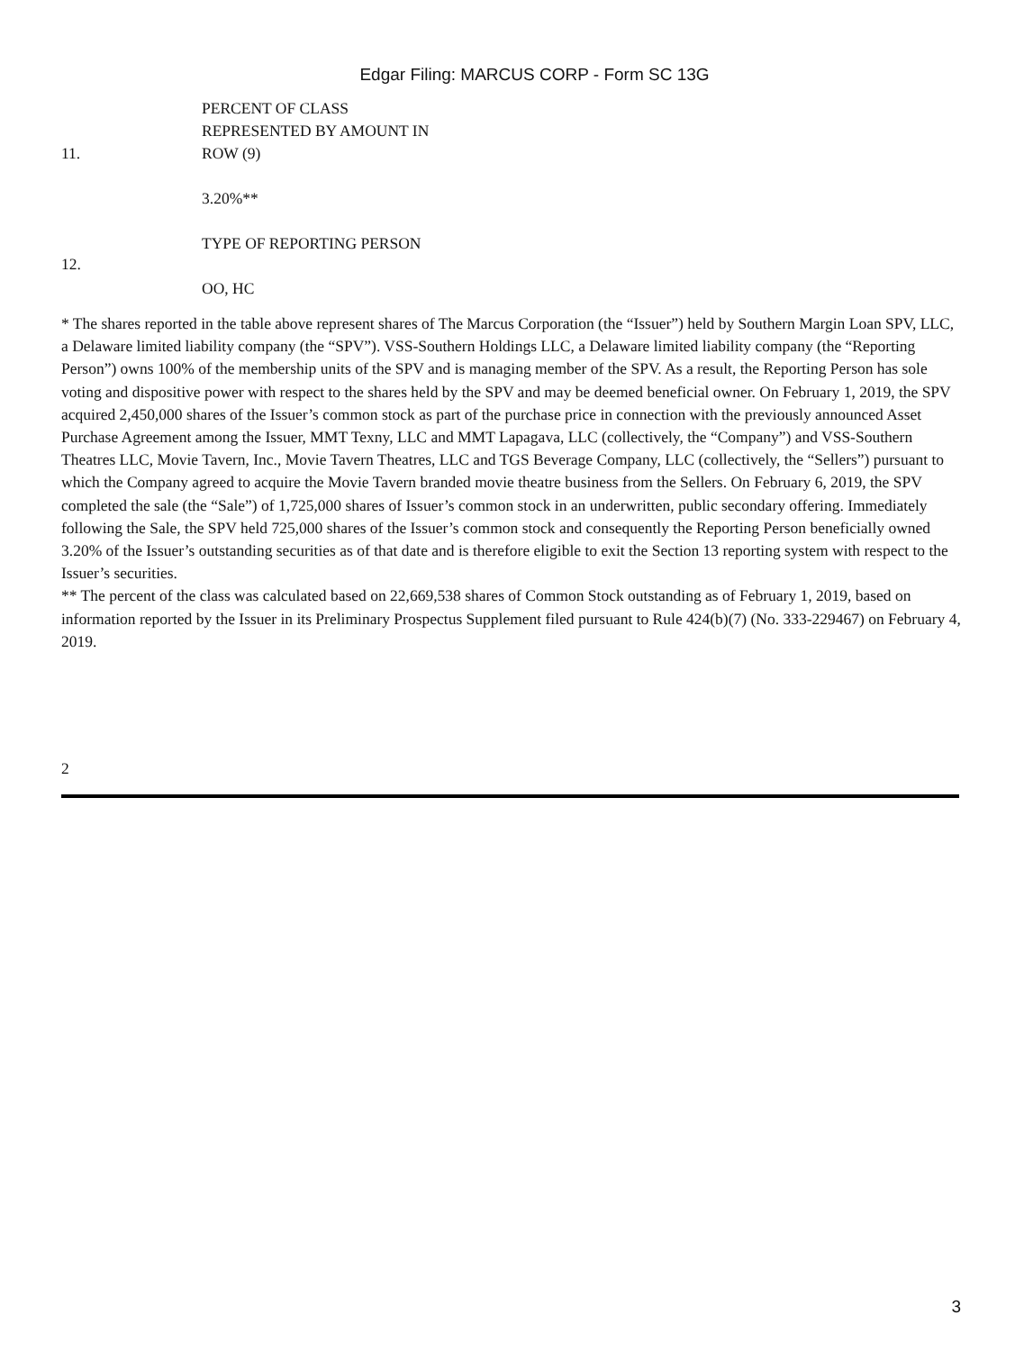Edgar Filing: MARCUS CORP - Form SC 13G
| 11. | PERCENT OF CLASS REPRESENTED BY AMOUNT IN ROW (9) 3.20%** |
| 12. | TYPE OF REPORTING PERSON OO, HC |
* The shares reported in the table above represent shares of The Marcus Corporation (the “Issuer”) held by Southern Margin Loan SPV, LLC, a Delaware limited liability company (the “SPV”). VSS-Southern Holdings LLC, a Delaware limited liability company (the “Reporting Person”) owns 100% of the membership units of the SPV and is managing member of the SPV. As a result, the Reporting Person has sole voting and dispositive power with respect to the shares held by the SPV and may be deemed beneficial owner. On February 1, 2019, the SPV acquired 2,450,000 shares of the Issuer’s common stock as part of the purchase price in connection with the previously announced Asset Purchase Agreement among the Issuer, MMT Texny, LLC and MMT Lapagava, LLC (collectively, the “Company”) and VSS-Southern Theatres LLC, Movie Tavern, Inc., Movie Tavern Theatres, LLC and TGS Beverage Company, LLC (collectively, the “Sellers”) pursuant to which the Company agreed to acquire the Movie Tavern branded movie theatre business from the Sellers. On February 6, 2019, the SPV completed the sale (the “Sale”) of 1,725,000 shares of Issuer’s common stock in an underwritten, public secondary offering. Immediately following the Sale, the SPV held 725,000 shares of the Issuer’s common stock and consequently the Reporting Person beneficially owned 3.20% of the Issuer’s outstanding securities as of that date and is therefore eligible to exit the Section 13 reporting system with respect to the Issuer’s securities.
** The percent of the class was calculated based on 22,669,538 shares of Common Stock outstanding as of February 1, 2019, based on information reported by the Issuer in its Preliminary Prospectus Supplement filed pursuant to Rule 424(b)(7) (No. 333-229467) on February 4, 2019.
2
3